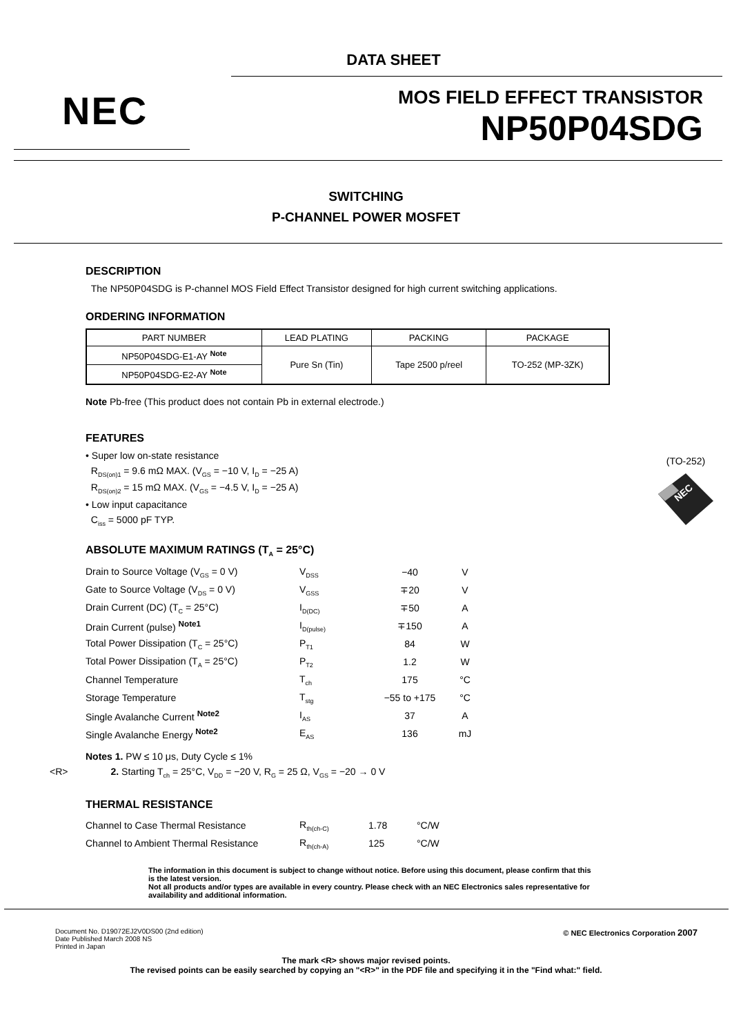DATA SHEET
NEC
MOS FIELD EFFECT TRANSISTOR
NP50P04SDG
SWITCHING
P-CHANNEL POWER MOSFET
DESCRIPTION
The NP50P04SDG is P-channel MOS Field Effect Transistor designed for high current switching applications.
ORDERING INFORMATION
| PART NUMBER | LEAD PLATING | PACKING | PACKAGE |
| --- | --- | --- | --- |
| NP50P04SDG-E1-AY <sup>Note</sup> | Pure Sn (Tin) | Tape 2500 p/reel | TO-252 (MP-3ZK) |
| NP50P04SDG-E2-AY <sup>Note</sup> | | | |
Note Pb-free (This product does not contain Pb in external electrode.)
FEATURES
• Super low on-state resistance
R<sub>DS(on)1</sub> = 9.6 mΩ MAX. (V<sub>GS</sub> = −10 V, I<sub>D</sub> = −25 A)
R<sub>DS(on)2</sub> = 15 mΩ MAX. (V<sub>GS</sub> = −4.5 V, I<sub>D</sub> = −25 A)
• Low input capacitance
C<sub>iss</sub> = 5000 pF TYP.
ABSOLUTE MAXIMUM RATINGS (T<sub>A</sub> = 25°C)
| Drain to Source Voltage (V<sub>GS</sub> = 0 V) | V<sub>DSS</sub> | −40 | V |
| Gate to Source Voltage (V<sub>DS</sub> = 0 V) | V<sub>GSS</sub> | ∓20 | V |
| Drain Current (DC) (T<sub>C</sub> = 25°C) | I<sub>D(DC)</sub> | ∓50 | A |
| Drain Current (pulse) <sup>Note1</sup> | I<sub>D(pulse)</sub> | ∓150 | A |
| Total Power Dissipation (T<sub>C</sub> = 25°C) | P<sub>T1</sub> | 84 | W |
| Total Power Dissipation (T<sub>A</sub> = 25°C) | P<sub>T2</sub> | 1.2 | W |
| Channel Temperature | T<sub>ch</sub> | 175 | °C |
| Storage Temperature | T<sub>stg</sub> | −55 to +175 | °C |
| Single Avalanche Current <sup>Note2</sup> | I<sub>AS</sub> | 37 | A |
| Single Avalanche Energy <sup>Note2</sup> | E<sub>AS</sub> | 136 | mJ |
Notes 1. PW ≤ 10 μs, Duty Cycle ≤ 1%
<R> 2. Starting T<sub>ch</sub> = 25°C, V<sub>DD</sub> = −20 V, R<sub>G</sub> = 25 Ω, V<sub>GS</sub> = −20 → 0 V
THERMAL RESISTANCE
| Channel to Case Thermal Resistance | R<sub>th(ch-C)</sub> | 1.78 | °C/W |
| Channel to Ambient Thermal Resistance | R<sub>th(ch-A)</sub> | 125 | °C/W |
(TO-252)
NEC
The information in this document is subject to change without notice. Before using this document, please confirm that this is the latest version.
Not all products and/or types are available in every country. Please check with an NEC Electronics sales representative for availability and additional information.
Document No. D19072EJ2V0DS00 (2nd edition)
Date Published March 2008 NS
Printed in Japan
© NEC Electronics Corporation 2007
The mark <R> shows major revised points.
The revised points can be easily searched by copying an "<R>" in the PDF file and specifying it in the "Find what:" field.